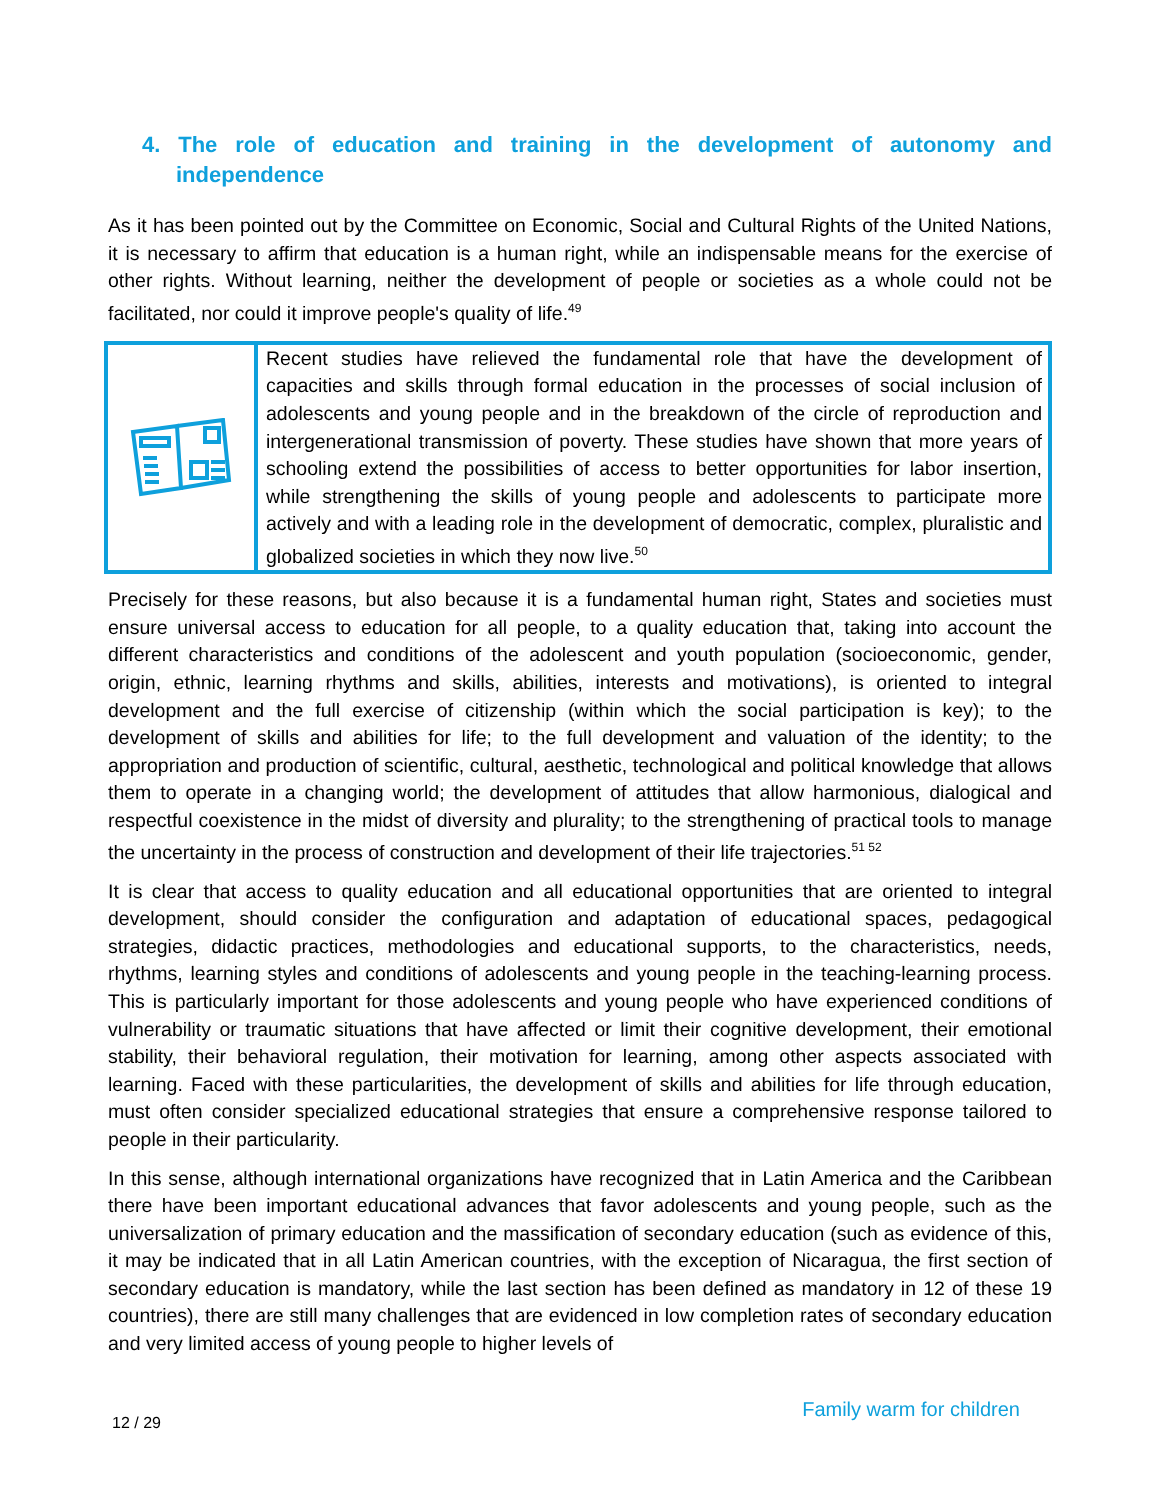4. The role of education and training in the development of autonomy and independence
As it has been pointed out by the Committee on Economic, Social and Cultural Rights of the United Nations, it is necessary to affirm that education is a human right, while an indispensable means for the exercise of other rights. Without learning, neither the development of people or societies as a whole could not be facilitated, nor could it improve people's quality of life.<sup>49</sup>
Recent studies have relieved the fundamental role that have the development of capacities and skills through formal education in the processes of social inclusion of adolescents and young people and in the breakdown of the circle of reproduction and intergenerational transmission of poverty. These studies have shown that more years of schooling extend the possibilities of access to better opportunities for labor insertion, while strengthening the skills of young people and adolescents to participate more actively and with a leading role in the development of democratic, complex, pluralistic and globalized societies in which they now live.<sup>50</sup>
Precisely for these reasons, but also because it is a fundamental human right, States and societies must ensure universal access to education for all people, to a quality education that, taking into account the different characteristics and conditions of the adolescent and youth population (socioeconomic, gender, origin, ethnic, learning rhythms and skills, abilities, interests and motivations), is oriented to integral development and the full exercise of citizenship (within which the social participation is key); to the development of skills and abilities for life; to the full development and valuation of the identity; to the appropriation and production of scientific, cultural, aesthetic, technological and political knowledge that allows them to operate in a changing world; the development of attitudes that allow harmonious, dialogical and respectful coexistence in the midst of diversity and plurality; to the strengthening of practical tools to manage the uncertainty in the process of construction and development of their life trajectories.<sup>51 52</sup>
It is clear that access to quality education and all educational opportunities that are oriented to integral development, should consider the configuration and adaptation of educational spaces, pedagogical strategies, didactic practices, methodologies and educational supports, to the characteristics, needs, rhythms, learning styles and conditions of adolescents and young people in the teaching-learning process. This is particularly important for those adolescents and young people who have experienced conditions of vulnerability or traumatic situations that have affected or limit their cognitive development, their emotional stability, their behavioral regulation, their motivation for learning, among other aspects associated with learning. Faced with these particularities, the development of skills and abilities for life through education, must often consider specialized educational strategies that ensure a comprehensive response tailored to people in their particularity.
In this sense, although international organizations have recognized that in Latin America and the Caribbean there have been important educational advances that favor adolescents and young people, such as the universalization of primary education and the massification of secondary education (such as evidence of this, it may be indicated that in all Latin American countries, with the exception of Nicaragua, the first section of secondary education is mandatory, while the last section has been defined as mandatory in 12 of these 19 countries), there are still many challenges that are evidenced in low completion rates of secondary education and very limited access of young people to higher levels of
12 / 29 Family warm for children